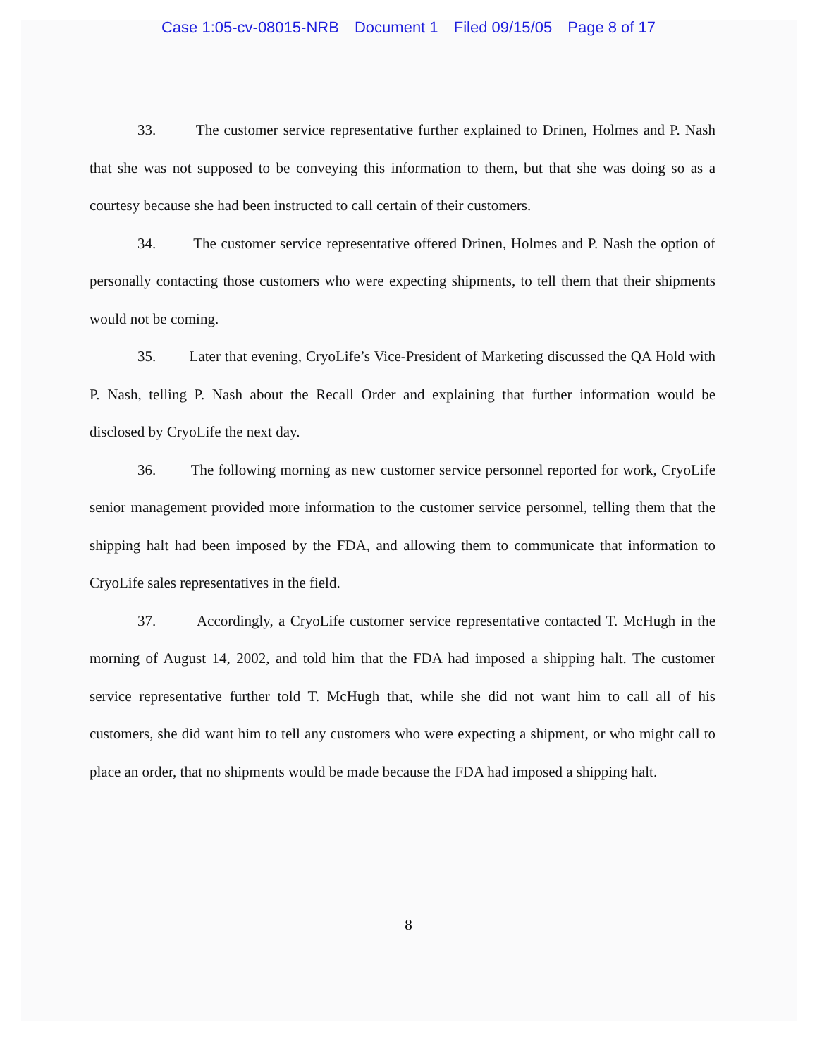Case 1:05-cv-08015-NRB Document 1 Filed 09/15/05 Page 8 of 17
33. The customer service representative further explained to Drinen, Holmes and P. Nash that she was not supposed to be conveying this information to them, but that she was doing so as a courtesy because she had been instructed to call certain of their customers.
34. The customer service representative offered Drinen, Holmes and P. Nash the option of personally contacting those customers who were expecting shipments, to tell them that their shipments would not be coming.
35. Later that evening, CryoLife’s Vice-President of Marketing discussed the QA Hold with P. Nash, telling P. Nash about the Recall Order and explaining that further information would be disclosed by CryoLife the next day.
36. The following morning as new customer service personnel reported for work, CryoLife senior management provided more information to the customer service personnel, telling them that the shipping halt had been imposed by the FDA, and allowing them to communicate that information to CryoLife sales representatives in the field.
37. Accordingly, a CryoLife customer service representative contacted T. McHugh in the morning of August 14, 2002, and told him that the FDA had imposed a shipping halt. The customer service representative further told T. McHugh that, while she did not want him to call all of his customers, she did want him to tell any customers who were expecting a shipment, or who might call to place an order, that no shipments would be made because the FDA had imposed a shipping halt.
8